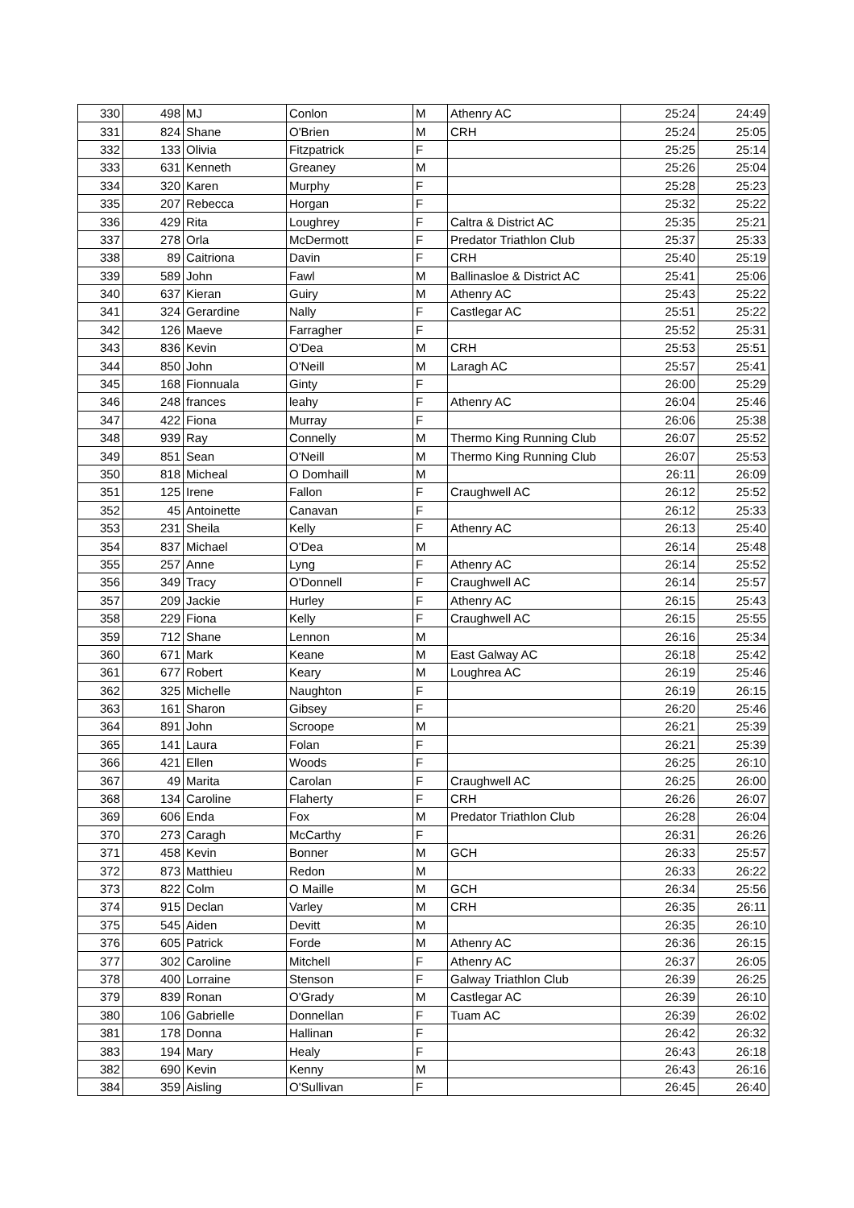| 330 | 498 | MJ | Conlon | M | Athenry AC | 25:24 | 24:49 |
| 331 | 824 | Shane | O'Brien | M | CRH | 25:24 | 25:05 |
| 332 | 133 | Olivia | Fitzpatrick | F | | 25:25 | 25:14 |
| 333 | 631 | Kenneth | Greaney | M | | 25:26 | 25:04 |
| 334 | 320 | Karen | Murphy | F | | 25:28 | 25:23 |
| 335 | 207 | Rebecca | Horgan | F | | 25:32 | 25:22 |
| 336 | 429 | Rita | Loughrey | F | Caltra & District AC | 25:35 | 25:21 |
| 337 | 278 | Orla | McDermott | F | Predator Triathlon Club | 25:37 | 25:33 |
| 338 | 89 | Caitriona | Davin | F | CRH | 25:40 | 25:19 |
| 339 | 589 | John | Fawl | M | Ballinasloe & District AC | 25:41 | 25:06 |
| 340 | 637 | Kieran | Guiry | M | Athenry AC | 25:43 | 25:22 |
| 341 | 324 | Gerardine | Nally | F | Castlegar AC | 25:51 | 25:22 |
| 342 | 126 | Maeve | Farragher | F | | 25:52 | 25:31 |
| 343 | 836 | Kevin | O'Dea | M | CRH | 25:53 | 25:51 |
| 344 | 850 | John | O'Neill | M | Laragh AC | 25:57 | 25:41 |
| 345 | 168 | Fionnuala | Ginty | F | | 26:00 | 25:29 |
| 346 | 248 | frances | leahy | F | Athenry AC | 26:04 | 25:46 |
| 347 | 422 | Fiona | Murray | F | | 26:06 | 25:38 |
| 348 | 939 | Ray | Connelly | M | Thermo King Running Club | 26:07 | 25:52 |
| 349 | 851 | Sean | O'Neill | M | Thermo King Running Club | 26:07 | 25:53 |
| 350 | 818 | Micheal | O Domhaill | M | | 26:11 | 26:09 |
| 351 | 125 | Irene | Fallon | F | Craughwell AC | 26:12 | 25:52 |
| 352 | 45 | Antoinette | Canavan | F | | 26:12 | 25:33 |
| 353 | 231 | Sheila | Kelly | F | Athenry AC | 26:13 | 25:40 |
| 354 | 837 | Michael | O'Dea | M | | 26:14 | 25:48 |
| 355 | 257 | Anne | Lyng | F | Athenry AC | 26:14 | 25:52 |
| 356 | 349 | Tracy | O'Donnell | F | Craughwell AC | 26:14 | 25:57 |
| 357 | 209 | Jackie | Hurley | F | Athenry AC | 26:15 | 25:43 |
| 358 | 229 | Fiona | Kelly | F | Craughwell AC | 26:15 | 25:55 |
| 359 | 712 | Shane | Lennon | M | | 26:16 | 25:34 |
| 360 | 671 | Mark | Keane | M | East Galway AC | 26:18 | 25:42 |
| 361 | 677 | Robert | Keary | M | Loughrea AC | 26:19 | 25:46 |
| 362 | 325 | Michelle | Naughton | F | | 26:19 | 26:15 |
| 363 | 161 | Sharon | Gibsey | F | | 26:20 | 25:46 |
| 364 | 891 | John | Scroope | M | | 26:21 | 25:39 |
| 365 | 141 | Laura | Folan | F | | 26:21 | 25:39 |
| 366 | 421 | Ellen | Woods | F | | 26:25 | 26:10 |
| 367 | 49 | Marita | Carolan | F | Craughwell AC | 26:25 | 26:00 |
| 368 | 134 | Caroline | Flaherty | F | CRH | 26:26 | 26:07 |
| 369 | 606 | Enda | Fox | M | Predator Triathlon Club | 26:28 | 26:04 |
| 370 | 273 | Caragh | McCarthy | F | | 26:31 | 26:26 |
| 371 | 458 | Kevin | Bonner | M | GCH | 26:33 | 25:57 |
| 372 | 873 | Matthieu | Redon | M | | 26:33 | 26:22 |
| 373 | 822 | Colm | O Maille | M | GCH | 26:34 | 25:56 |
| 374 | 915 | Declan | Varley | M | CRH | 26:35 | 26:11 |
| 375 | 545 | Aiden | Devitt | M | | 26:35 | 26:10 |
| 376 | 605 | Patrick | Forde | M | Athenry AC | 26:36 | 26:15 |
| 377 | 302 | Caroline | Mitchell | F | Athenry AC | 26:37 | 26:05 |
| 378 | 400 | Lorraine | Stenson | F | Galway Triathlon Club | 26:39 | 26:25 |
| 379 | 839 | Ronan | O'Grady | M | Castlegar AC | 26:39 | 26:10 |
| 380 | 106 | Gabrielle | Donnellan | F | Tuam AC | 26:39 | 26:02 |
| 381 | 178 | Donna | Hallinan | F | | 26:42 | 26:32 |
| 383 | 194 | Mary | Healy | F | | 26:43 | 26:18 |
| 382 | 690 | Kevin | Kenny | M | | 26:43 | 26:16 |
| 384 | 359 | Aisling | O'Sullivan | F | | 26:45 | 26:40 |